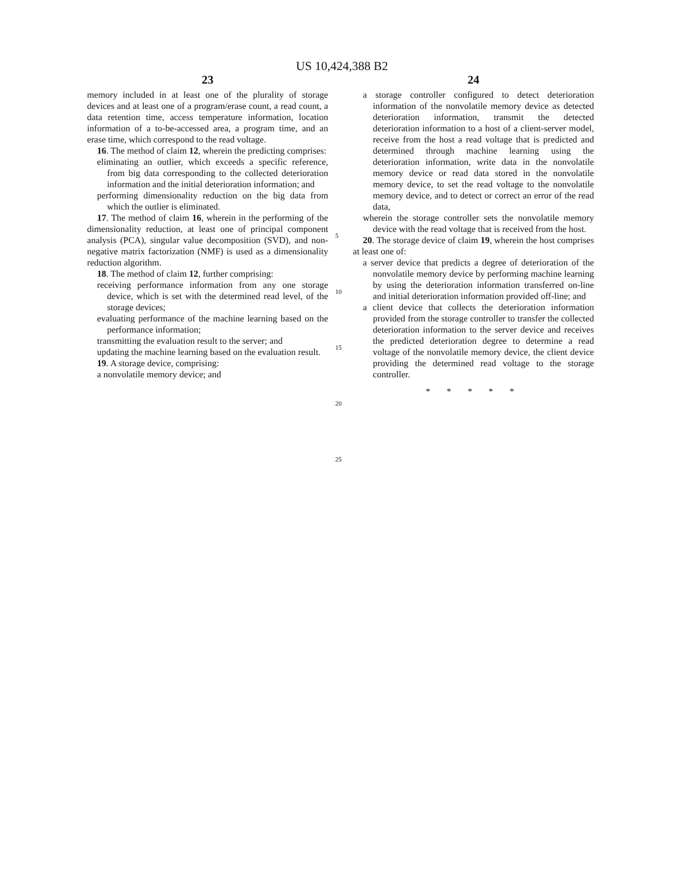US 10,424,388 B2
23
memory included in at least one of the plurality of storage devices and at least one of a program/erase count, a read count, a data retention time, access temperature information, location information of a to-be-accessed area, a program time, and an erase time, which correspond to the read voltage.
16. The method of claim 12, wherein the predicting comprises:
eliminating an outlier, which exceeds a specific reference, from big data corresponding to the collected deterioration information and the initial deterioration information; and
performing dimensionality reduction on the big data from which the outlier is eliminated.
17. The method of claim 16, wherein in the performing of the dimensionality reduction, at least one of principal component analysis (PCA), singular value decomposition (SVD), and non-negative matrix factorization (NMF) is used as a dimensionality reduction algorithm.
18. The method of claim 12, further comprising:
receiving performance information from any one storage device, which is set with the determined read level, of the storage devices;
evaluating performance of the machine learning based on the performance information;
transmitting the evaluation result to the server; and
updating the machine learning based on the evaluation result.
19. A storage device, comprising:
a nonvolatile memory device; and
5
10
15
20
25
24
a storage controller configured to detect deterioration information of the nonvolatile memory device as detected deterioration information, transmit the detected deterioration information to a host of a client-server model, receive from the host a read voltage that is predicted and determined through machine learning using the deterioration information, write data in the nonvolatile memory device or read data stored in the nonvolatile memory device, to set the read voltage to the nonvolatile memory device, and to detect or correct an error of the read data,
wherein the storage controller sets the nonvolatile memory device with the read voltage that is received from the host.
20. The storage device of claim 19, wherein the host comprises at least one of:
a server device that predicts a degree of deterioration of the nonvolatile memory device by performing machine learning by using the deterioration information transferred on-line and initial deterioration information provided off-line; and
a client device that collects the deterioration information provided from the storage controller to transfer the collected deterioration information to the server device and receives the predicted deterioration degree to determine a read voltage of the nonvolatile memory device, the client device providing the determined read voltage to the storage controller.
* * * * *